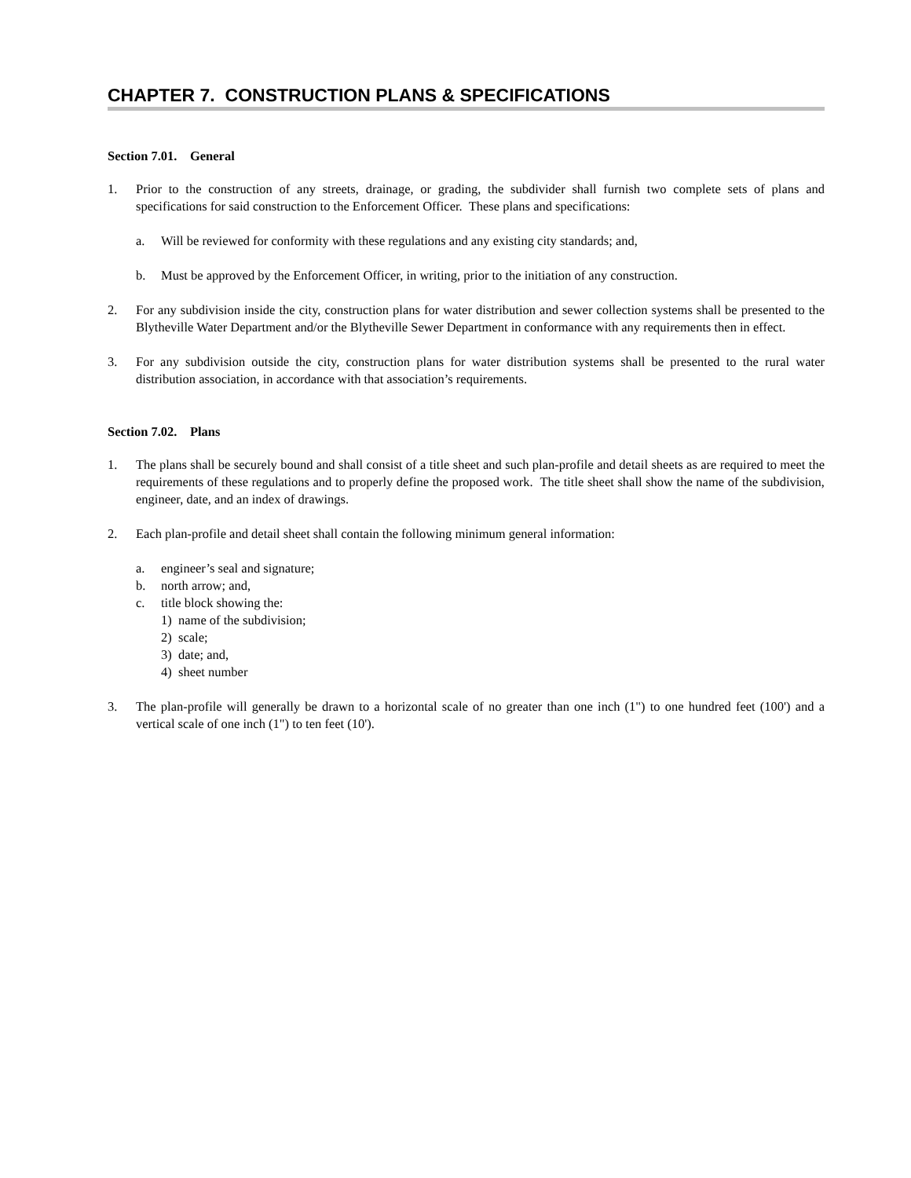CHAPTER 7. CONSTRUCTION PLANS & SPECIFICATIONS
Section 7.01. General
1. Prior to the construction of any streets, drainage, or grading, the subdivider shall furnish two complete sets of plans and specifications for said construction to the Enforcement Officer. These plans and specifications:
a. Will be reviewed for conformity with these regulations and any existing city standards; and,
b. Must be approved by the Enforcement Officer, in writing, prior to the initiation of any construction.
2. For any subdivision inside the city, construction plans for water distribution and sewer collection systems shall be presented to the Blytheville Water Department and/or the Blytheville Sewer Department in conformance with any requirements then in effect.
3. For any subdivision outside the city, construction plans for water distribution systems shall be presented to the rural water distribution association, in accordance with that association’s requirements.
Section 7.02. Plans
1. The plans shall be securely bound and shall consist of a title sheet and such plan-profile and detail sheets as are required to meet the requirements of these regulations and to properly define the proposed work. The title sheet shall show the name of the subdivision, engineer, date, and an index of drawings.
2. Each plan-profile and detail sheet shall contain the following minimum general information:
a. engineer’s seal and signature;
b. north arrow; and,
c. title block showing the:
1) name of the subdivision;
2) scale;
3) date; and,
4) sheet number
3. The plan-profile will generally be drawn to a horizontal scale of no greater than one inch (1") to one hundred feet (100') and a vertical scale of one inch (1") to ten feet (10').